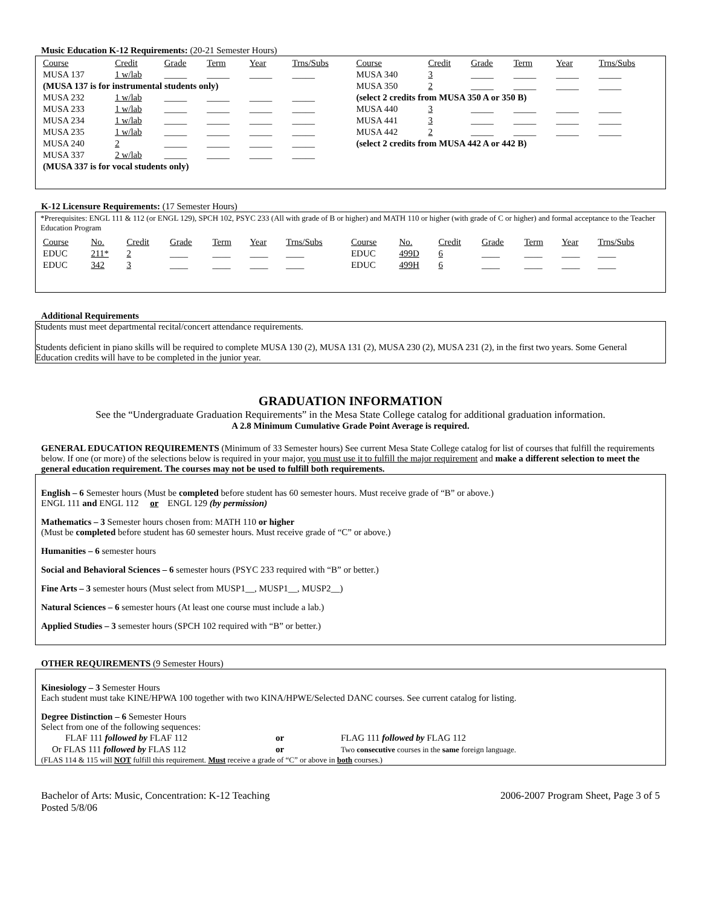Music Education K-12 Requirements: (20-21 Semester Hours)
| Course | Credit | Grade | Term | Year | Trns/Subs | Course | Credit | Grade | Term | Year | Trns/Subs |
| --- | --- | --- | --- | --- | --- | --- | --- | --- | --- | --- | --- |
| MUSA 137 | 1 w/lab | _____ | _____ | _____ | _____ | MUSA 340 | 3 | _____ | _____ | _____ | _____ |
| (MUSA 137 is for instrumental students only) | | | | | | MUSA 350 | 2 | _____ | _____ | _____ | _____ |
| MUSA 232 | 1 w/lab | _____ | _____ | _____ | _____ | (select 2 credits from MUSA 350 A or 350 B) | | | | | |
| MUSA 233 | 1 w/lab | _____ | _____ | _____ | _____ | MUSA 440 | 3 | _____ | _____ | _____ | _____ |
| MUSA 234 | 1 w/lab | _____ | _____ | _____ | _____ | MUSA 441 | 3 | _____ | _____ | _____ | _____ |
| MUSA 235 | 1 w/lab | _____ | _____ | _____ | _____ | MUSA 442 | 2 | _____ | _____ | _____ | _____ |
| MUSA 240 | 2 | _____ | _____ | _____ | _____ | (select 2 credits from MUSA 442 A or 442 B) | | | | | |
| MUSA 337 | 2 w/lab | _____ | _____ | _____ | _____ | | | | | | |
| (MUSA 337 is for vocal students only) | | | | | | | | | | | |
K-12 Licensure Requirements: (17 Semester Hours)
*Prerequisites: ENGL 111 & 112 (or ENGL 129), SPCH 102, PSYC 233 (All with grade of B or higher) and MATH 110 or higher (with grade of C or higher) and formal acceptance to the Teacher Education Program
| Course | No. | Credit | Grade | Term | Year | Trns/Subs | Course | No. | Credit | Grade | Term | Year | Trns/Subs |
| --- | --- | --- | --- | --- | --- | --- | --- | --- | --- | --- | --- | --- | --- |
| EDUC | 211* | 2 | ____ | ____ | ____ | ____ | EDUC | 499D | 6 | ____ | ____ | ____ | ____ |
| EDUC | 342 | 3 | ____ | ____ | ____ | ____ | EDUC | 499H | 6 | ____ | ____ | ____ | ____ |
Additional Requirements
Students must meet departmental recital/concert attendance requirements.
Students deficient in piano skills will be required to complete MUSA 130 (2), MUSA 131 (2), MUSA 230 (2), MUSA 231 (2), in the first two years. Some General Education credits will have to be completed in the junior year.
GRADUATION INFORMATION
See the “Undergraduate Graduation Requirements” in the Mesa State College catalog for additional graduation information.
A 2.8 Minimum Cumulative Grade Point Average is required.
GENERAL EDUCATION REQUIREMENTS (Minimum of 33 Semester hours) See current Mesa State College catalog for list of courses that fulfill the requirements below. If one (or more) of the selections below is required in your major, you must use it to fulfill the major requirement and make a different selection to meet the general education requirement. The courses may not be used to fulfill both requirements.
English – 6 Semester hours (Must be completed before student has 60 semester hours. Must receive grade of “B” or above.)
ENGL 111 and ENGL 112 or ENGL 129 (by permission)
Mathematics – 3 Semester hours chosen from: MATH 110 or higher
(Must be completed before student has 60 semester hours. Must receive grade of “C” or above.)
Humanities – 6 semester hours
Social and Behavioral Sciences – 6 semester hours (PSYC 233 required with “B” or better.)
Fine Arts – 3 semester hours (Must select from MUSP1__, MUSP1__, MUSP2__)
Natural Sciences – 6 semester hours (At least one course must include a lab.)
Applied Studies – 3 semester hours (SPCH 102 required with “B” or better.)
OTHER REQUIREMENTS (9 Semester Hours)
Kinesiology – 3 Semester Hours
Each student must take KINE/HPWA 100 together with two KINA/HPWE/Selected DANC courses. See current catalog for listing.
Degree Distinction – 6 Semester Hours
Select from one of the following sequences:
| FLAF 111 followed by FLAF 112 | or | FLAG 111 followed by FLAG 112 |
| Or FLAS 111 followed by FLAS 112 | or | Two consecutive courses in the same foreign language. |
(FLAS 114 & 115 will NOT fulfill this requirement. Must receive a grade of “C” or above in both courses.)
Bachelor of Arts: Music, Concentration: K-12 Teaching 2006-2007 Program Sheet, Page 3 of 5
Posted 5/8/06